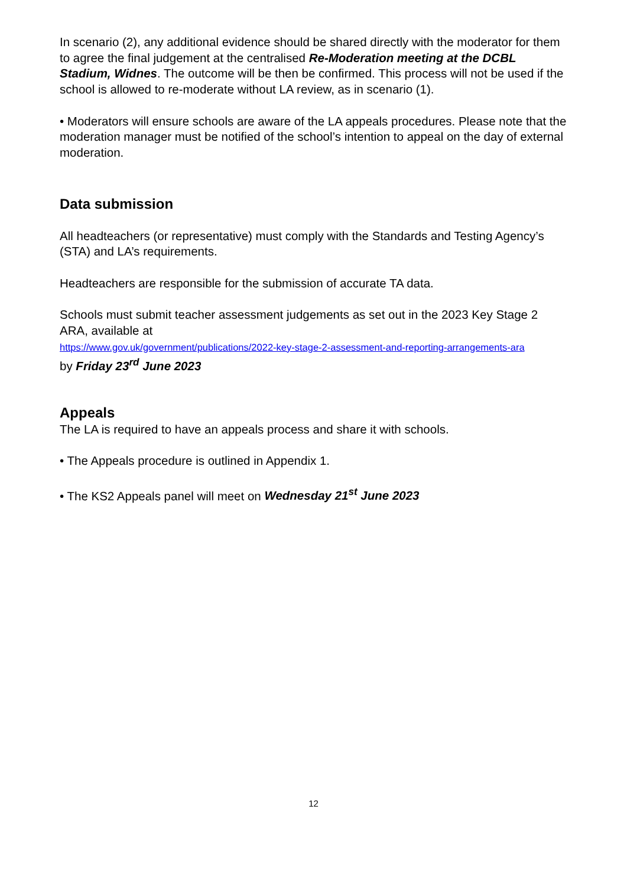In scenario (2), any additional evidence should be shared directly with the moderator for them to agree the final judgement at the centralised Re-Moderation meeting at the DCBL Stadium, Widnes. The outcome will be then be confirmed. This process will not be used if the school is allowed to re-moderate without LA review, as in scenario (1).
• Moderators will ensure schools are aware of the LA appeals procedures. Please note that the moderation manager must be notified of the school’s intention to appeal on the day of external moderation.
Data submission
All headteachers (or representative) must comply with the Standards and Testing Agency’s (STA) and LA’s requirements.
Headteachers are responsible for the submission of accurate TA data.
Schools must submit teacher assessment judgements as set out in the 2023 Key Stage 2 ARA, available at
https://www.gov.uk/government/publications/2022-key-stage-2-assessment-and-reporting-arrangements-ara
by Friday 23<sup>rd</sup> June 2023
Appeals
The LA is required to have an appeals process and share it with schools.
• The Appeals procedure is outlined in Appendix 1.
• The KS2 Appeals panel will meet on Wednesday 21<sup>st</sup> June 2023
12